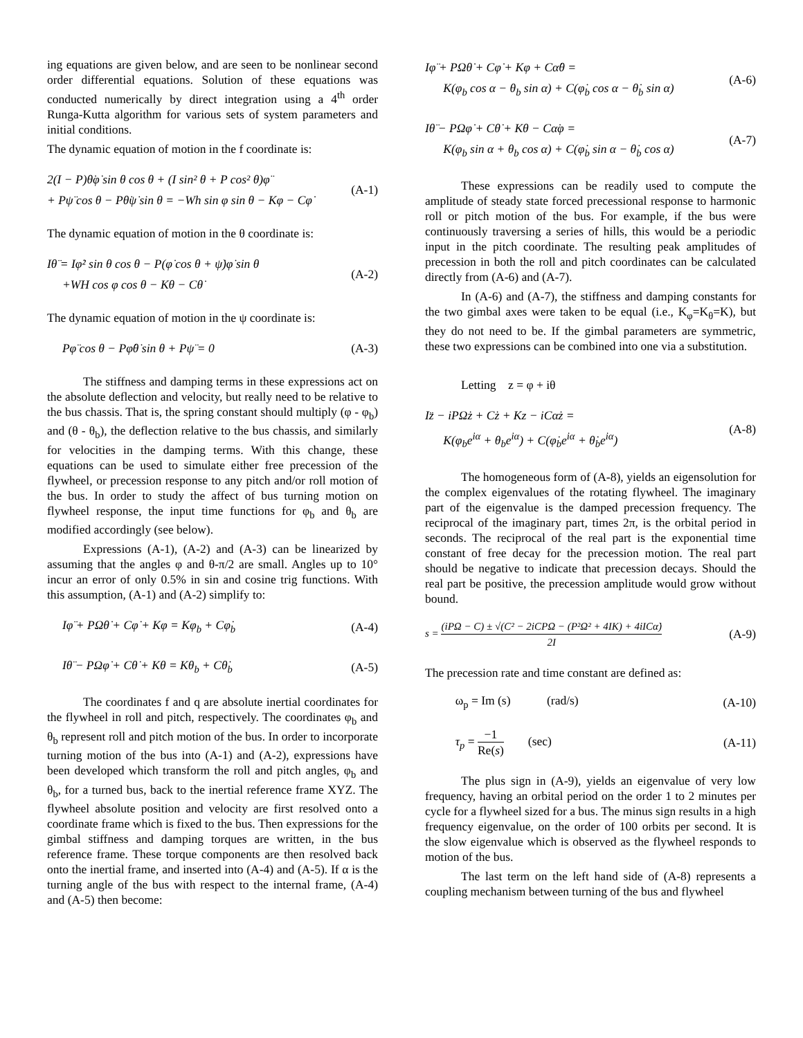ing equations are given below, and are seen to be nonlinear second order differential equations. Solution of these equations was conducted numerically by direct integration using a 4<sup>th</sup> order Runga-Kutta algorithm for various sets of system parameters and initial conditions.
The dynamic equation of motion in the f coordinate is:
2(I − P)θ̇φ̇ sin θ cos θ + (I sin² θ + P cos² θ)φ̈
+ Pψ̈ cos θ − Pθ̇ψ̇ sin θ = −Wh sin φ sin θ − Kφ − Cφ̇
(A-1)
The dynamic equation of motion in the θ coordinate is:
Iθ̈ = Iφ̇² sin θ cos θ − P(φ̇ cos θ + ψ̇)φ̇ sin θ
+WH cos φ cos θ − Kθ − Cθ̇
(A-2)
The dynamic equation of motion in the ψ coordinate is:
Pφ̈ cos θ − Pφ̇θ̇ sin θ + Pψ̈ = 0
(A-3)
The stiffness and damping terms in these expressions act on the absolute deflection and velocity, but really need to be relative to the bus chassis. That is, the spring constant should multiply (φ - φ<sub>b</sub>) and (θ - θ<sub>b</sub>), the deflection relative to the bus chassis, and similarly for velocities in the damping terms. With this change, these equations can be used to simulate either free precession of the flywheel, or precession response to any pitch and/or roll motion of the bus. In order to study the affect of bus turning motion on flywheel response, the input time functions for φ<sub>b</sub> and θ<sub>b</sub> are modified accordingly (see below).
Expressions (A-1), (A-2) and (A-3) can be linearized by assuming that the angles φ and θ-π/2 are small. Angles up to 10° incur an error of only 0.5% in sin and cosine trig functions. With this assumption, (A-1) and (A-2) simplify to:
Iφ̈ + PΩθ̇ + Cφ̇ + Kφ = Kφ<sub>b</sub> + Cφ̇<sub>b</sub>
(A-4)
Iθ̈ − PΩφ̇ + Cθ̇ + Kθ = Kθ<sub>b</sub> + Cθ̇<sub>b</sub>
(A-5)
The coordinates f and q are absolute inertial coordinates for the flywheel in roll and pitch, respectively. The coordinates φ<sub>b</sub> and θ<sub>b</sub> represent roll and pitch motion of the bus. In order to incorporate turning motion of the bus into (A-1) and (A-2), expressions have been developed which transform the roll and pitch angles, φ<sub>b</sub> and θ<sub>b</sub>, for a turned bus, back to the inertial reference frame XYZ. The flywheel absolute position and velocity are first resolved onto a coordinate frame which is fixed to the bus. Then expressions for the gimbal stiffness and damping torques are written, in the bus reference frame. These torque components are then resolved back onto the inertial frame, and inserted into (A-4) and (A-5). If α is the turning angle of the bus with respect to the internal frame, (A-4) and (A-5) then become:
Iφ̈ + PΩθ̇ + Cφ̇ + Kφ + Cα̇θ =
K(φ<sub>b</sub> cos α − θ<sub>b</sub> sin α) + C(φ̇<sub>b</sub> cos α − θ̇<sub>b</sub> sin α)
(A-6)
Iθ̈ − PΩφ̇ + Cθ̇ + Kθ − Cα̇φ =
K(φ<sub>b</sub> sin α + θ<sub>b</sub> cos α) + C(φ̇<sub>b</sub> sin α − θ̇<sub>b</sub> cos α)
(A-7)
These expressions can be readily used to compute the amplitude of steady state forced precessional response to harmonic roll or pitch motion of the bus. For example, if the bus were continuously traversing a series of hills, this would be a periodic input in the pitch coordinate. The resulting peak amplitudes of precession in both the roll and pitch coordinates can be calculated directly from (A-6) and (A-7).
In (A-6) and (A-7), the stiffness and damping constants for the two gimbal axes were taken to be equal (i.e., K<sub>φ</sub>=K<sub>θ</sub>=K), but they do not need to be. If the gimbal parameters are symmetric, these two expressions can be combined into one via a substitution.
Letting z = φ + iθ
Iz̈ − iPΩż + Cż + Kz − iCα̇z =
K(φ<sub>b</sub>e<sup>iα</sup> + θ<sub>b</sub>e<sup>iα</sup>) + C(φ̇<sub>b</sub>e<sup>iα</sup> + θ̇<sub>b</sub>e<sup>iα</sup>)
(A-8)
The homogeneous form of (A-8), yields an eigensolution for the complex eigenvalues of the rotating flywheel. The imaginary part of the eigenvalue is the damped precession frequency. The reciprocal of the imaginary part, times 2π, is the orbital period in seconds. The reciprocal of the real part is the exponential time constant of free decay for the precession motion. The real part should be negative to indicate that precession decays. Should the real part be positive, the precession amplitude would grow without bound.
s = (iPΩ − C) ± √(C² − 2iCPΩ − (P²Ω² + 4IK) + 4iICα̇) 2I
(A-9)
The precession rate and time constant are defined as:
ω<sub>p</sub> = Im (s) (rad/s) (A-10)
τ<sub>p</sub> = −1 Re(s) (sec) (A-11)
The plus sign in (A-9), yields an eigenvalue of very low frequency, having an orbital period on the order 1 to 2 minutes per cycle for a flywheel sized for a bus. The minus sign results in a high frequency eigenvalue, on the order of 100 orbits per second. It is the slow eigenvalue which is observed as the flywheel responds to motion of the bus.
The last term on the left hand side of (A-8) represents a coupling mechanism between turning of the bus and flywheel